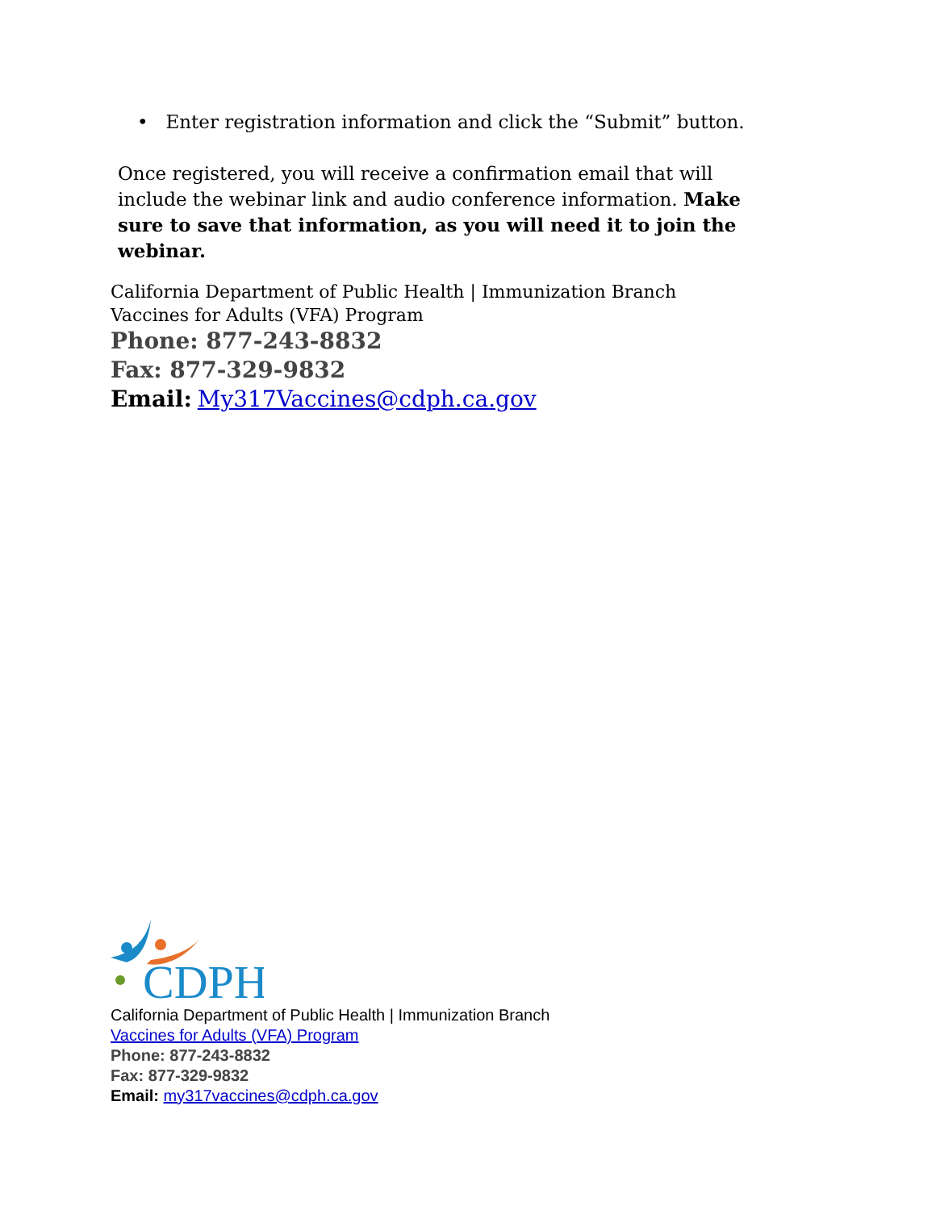• Enter registration information and click the “Submit” button.
Once registered, you will receive a confirmation email that will include the webinar link and audio conference information. Make sure to save that information, as you will need it to join the webinar.
California Department of Public Health | Immunization Branch
Vaccines for Adults (VFA) Program
Phone: 877-243-8832
Fax: 877-329-9832
Email: My317Vaccines@cdph.ca.gov
CDPH
California Department of Public Health | Immunization Branch
Vaccines for Adults (VFA) Program
Phone: 877-243-8832
Fax: 877-329-9832
Email: my317vaccines@cdph.ca.gov